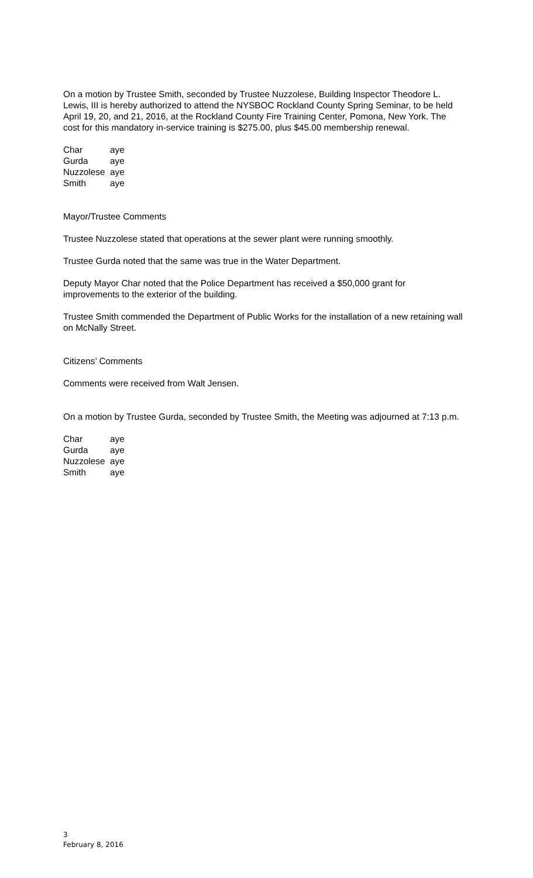On a motion by Trustee Smith, seconded by Trustee Nuzzolese, Building Inspector Theodore L. Lewis, III is hereby authorized to attend the NYSBOC Rockland County Spring Seminar, to be held April 19, 20, and 21, 2016, at the Rockland County Fire Training Center, Pomona, New York. The cost for this mandatory in-service training is $275.00, plus $45.00 membership renewal.
| Char | aye |
| Gurda | aye |
| Nuzzolese | aye |
| Smith | aye |
Mayor/Trustee Comments
Trustee Nuzzolese stated that operations at the sewer plant were running smoothly.
Trustee Gurda noted that the same was true in the Water Department.
Deputy Mayor Char noted that the Police Department has received a $50,000 grant for improvements to the exterior of the building.
Trustee Smith commended the Department of Public Works for the installation of a new retaining wall on McNally Street.
Citizens’ Comments
Comments were received from Walt Jensen.
On a motion by Trustee Gurda, seconded by Trustee Smith, the Meeting was adjourned at 7:13 p.m.
| Char | aye |
| Gurda | aye |
| Nuzzolese | aye |
| Smith | aye |
3
February 8, 2016